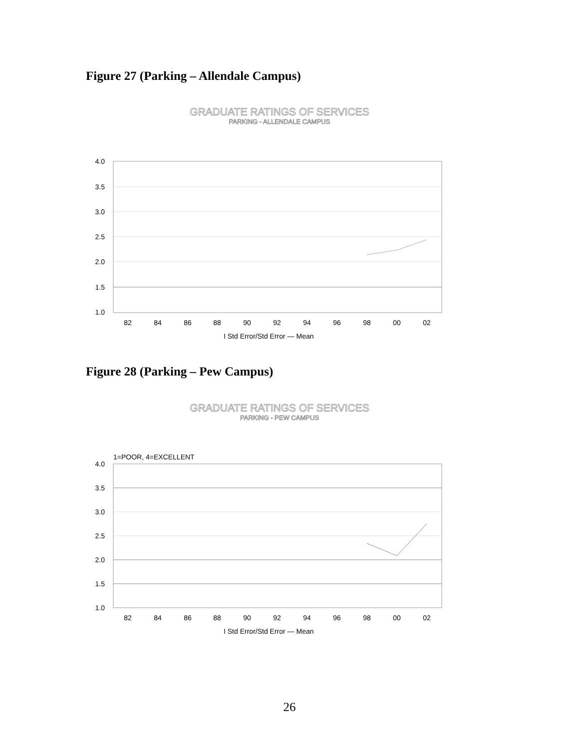Figure 27 (Parking – Allendale Campus)
GRADUATE RATINGS OF SERVICES
PARKING - ALLENDALE CAMPUS
4.0
3.5
3.0
2.5
2.0
1.5
1.0
82
84
86
88
90
92
94
96
98
00
02
I Std Error/Std Error — Mean
Figure 28 (Parking – Pew Campus)
GRADUATE RATINGS OF SERVICES
PARKING - PEW CAMPUS
1=POOR, 4=EXCELLENT
4.0
3.5
3.0
2.5
2.0
1.5
1.0
82
84
86
88
90
92
94
96
98
00
02
I Std Error/Std Error — Mean
26